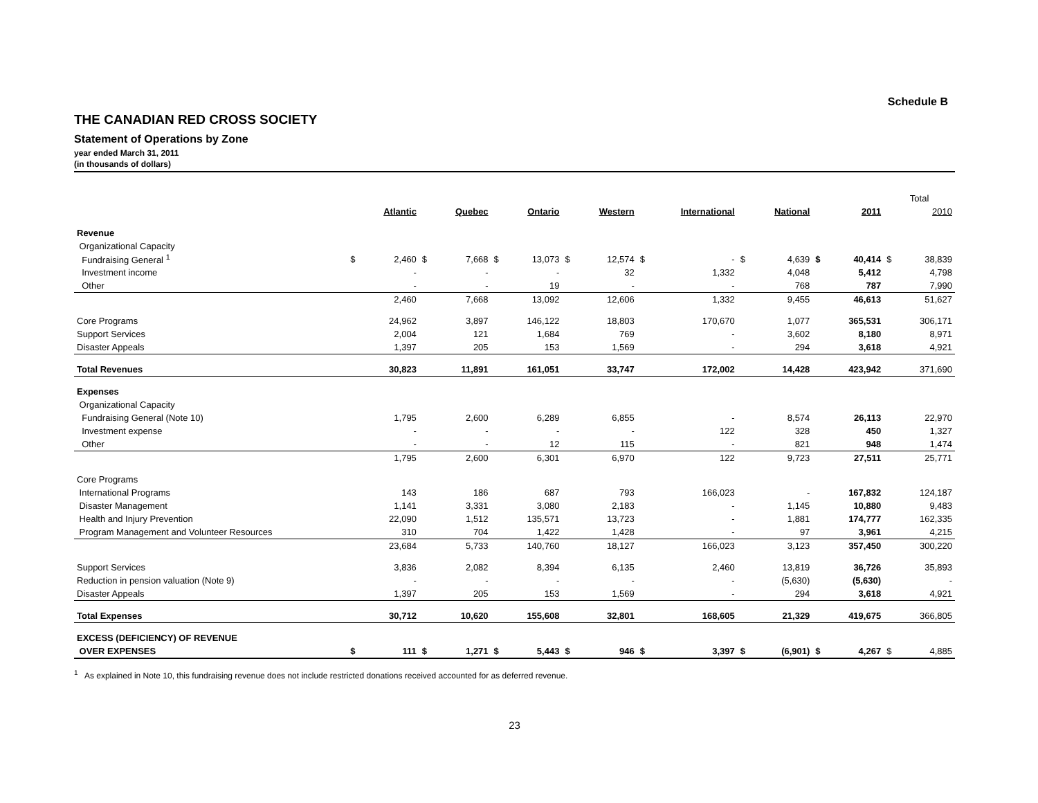Schedule B
THE CANADIAN RED CROSS SOCIETY
Statement of Operations by Zone
year ended March 31, 2011
(in thousands of dollars)
| | | | | | | | | | | | | | | | Total | |
| | | Atlantic | | Quebec | | Ontario | | Western | | International | | National | | 2011 | | 2010 |
| Revenue | | | | | | | | | | | | | | | | |
| Organizational Capacity | | | | | | | | | | | | | | | | |
| Fundraising General <sup>1</sup> | $ | 2,460 | $ | 7,668 | $ | 13,073 | $ | 12,574 | $ | - | $ | 4,639 | $ | 40,414 | $ | 38,839 |
| Investment income | | - | | - | | - | | 32 | | 1,332 | | 4,048 | | 5,412 | | 4,798 |
| Other | | - | | - | | 19 | | - | | - | | 768 | | 787 | | 7,990 |
| | | 2,460 | | 7,668 | | 13,092 | | 12,606 | | 1,332 | | 9,455 | | 46,613 | | 51,627 |
| Core Programs | | 24,962 | | 3,897 | | 146,122 | | 18,803 | | 170,670 | | 1,077 | | 365,531 | | 306,171 |
| Support Services | | 2,004 | | 121 | | 1,684 | | 769 | | - | | 3,602 | | 8,180 | | 8,971 |
| Disaster Appeals | | 1,397 | | 205 | | 153 | | 1,569 | | - | | 294 | | 3,618 | | 4,921 |
| Total Revenues | | 30,823 | | 11,891 | | 161,051 | | 33,747 | | 172,002 | | 14,428 | | 423,942 | | 371,690 |
| Expenses | | | | | | | | | | | | | | | | |
| Organizational Capacity | | | | | | | | | | | | | | | | |
| Fundraising General (Note 10) | | 1,795 | | 2,600 | | 6,289 | | 6,855 | | - | | 8,574 | | 26,113 | | 22,970 |
| Investment expense | | - | | - | | - | | - | | 122 | | 328 | | 450 | | 1,327 |
| Other | | - | | - | | 12 | | 115 | | - | | 821 | | 948 | | 1,474 |
| | | 1,795 | | 2,600 | | 6,301 | | 6,970 | | 122 | | 9,723 | | 27,511 | | 25,771 |
| Core Programs | | | | | | | | | | | | | | | | |
| International Programs | | 143 | | 186 | | 687 | | 793 | | 166,023 | | - | | 167,832 | | 124,187 |
| Disaster Management | | 1,141 | | 3,331 | | 3,080 | | 2,183 | | - | | 1,145 | | 10,880 | | 9,483 |
| Health and Injury Prevention | | 22,090 | | 1,512 | | 135,571 | | 13,723 | | - | | 1,881 | | 174,777 | | 162,335 |
| Program Management and Volunteer Resources | | 310 | | 704 | | 1,422 | | 1,428 | | - | | 97 | | 3,961 | | 4,215 |
| | | 23,684 | | 5,733 | | 140,760 | | 18,127 | | 166,023 | | 3,123 | | 357,450 | | 300,220 |
| Support Services | | 3,836 | | 2,082 | | 8,394 | | 6,135 | | 2,460 | | 13,819 | | 36,726 | | 35,893 |
| Reduction in pension valuation (Note 9) | | - | | - | | - | | - | | - | | (5,630) | | (5,630) | | - |
| Disaster Appeals | | 1,397 | | 205 | | 153 | | 1,569 | | - | | 294 | | 3,618 | | 4,921 |
| Total Expenses | | 30,712 | | 10,620 | | 155,608 | | 32,801 | | 168,605 | | 21,329 | | 419,675 | | 366,805 |
| EXCESS (DEFICIENCY) OF REVENUE | | | | | | | | | | | | | | | | |
| OVER EXPENSES | $ | 111 | $ | 1,271 | $ | 5,443 | $ | 946 | $ | 3,397 | $ | (6,901) | $ | 4,267 | $ | 4,885 |
<sup>1</sup> As explained in Note 10, this fundraising revenue does not include restricted donations received accounted for as deferred revenue.
23